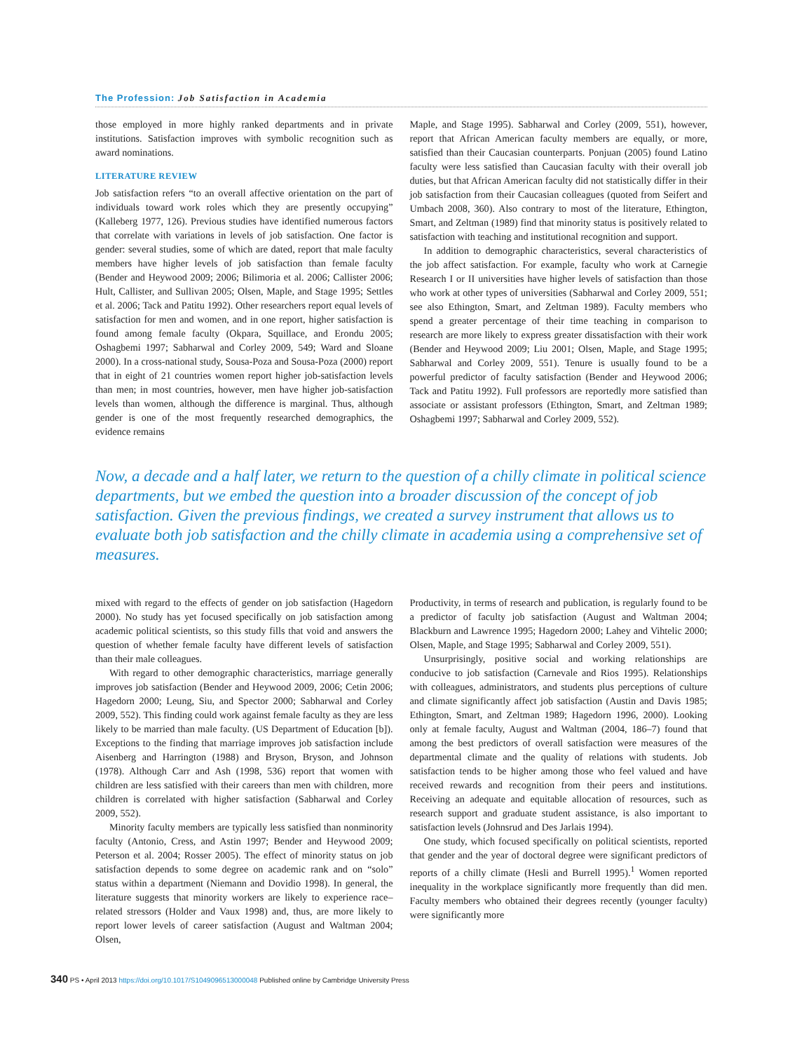The Profession: Job Satisfaction in Academia
those employed in more highly ranked departments and in private institutions. Satisfaction improves with symbolic recognition such as award nominations.
LITERATURE REVIEW
Job satisfaction refers “to an overall affective orientation on the part of individuals toward work roles which they are presently occupying” (Kalleberg 1977, 126). Previous studies have identified numerous factors that correlate with variations in levels of job satisfaction. One factor is gender: several studies, some of which are dated, report that male faculty members have higher levels of job satisfaction than female faculty (Bender and Heywood 2009; 2006; Bilimoria et al. 2006; Callister 2006; Hult, Callister, and Sullivan 2005; Olsen, Maple, and Stage 1995; Settles et al. 2006; Tack and Patitu 1992). Other researchers report equal levels of satisfaction for men and women, and in one report, higher satisfaction is found among female faculty (Okpara, Squillace, and Erondu 2005; Oshagbemi 1997; Sabharwal and Corley 2009, 549; Ward and Sloane 2000). In a cross-national study, Sousa-Poza and Sousa-Poza (2000) report that in eight of 21 countries women report higher job-satisfaction levels than men; in most countries, however, men have higher job-satisfaction levels than women, although the difference is marginal. Thus, although gender is one of the most frequently researched demographics, the evidence remains
Maple, and Stage 1995). Sabharwal and Corley (2009, 551), however, report that African American faculty members are equally, or more, satisfied than their Caucasian counterparts. Ponjuan (2005) found Latino faculty were less satisfied than Caucasian faculty with their overall job duties, but that African American faculty did not statistically differ in their job satisfaction from their Caucasian colleagues (quoted from Seifert and Umbach 2008, 360). Also contrary to most of the literature, Ethington, Smart, and Zeltman (1989) find that minority status is positively related to satisfaction with teaching and institutional recognition and support.
In addition to demographic characteristics, several characteristics of the job affect satisfaction. For example, faculty who work at Carnegie Research I or II universities have higher levels of satisfaction than those who work at other types of universities (Sabharwal and Corley 2009, 551; see also Ethington, Smart, and Zeltman 1989). Faculty members who spend a greater percentage of their time teaching in comparison to research are more likely to express greater dissatisfaction with their work (Bender and Heywood 2009; Liu 2001; Olsen, Maple, and Stage 1995; Sabharwal and Corley 2009, 551). Tenure is usually found to be a powerful predictor of faculty satisfaction (Bender and Heywood 2006; Tack and Patitu 1992). Full professors are reportedly more satisfied than associate or assistant professors (Ethington, Smart, and Zeltman 1989; Oshagbemi 1997; Sabharwal and Corley 2009, 552).
Now, a decade and a half later, we return to the question of a chilly climate in political science departments, but we embed the question into a broader discussion of the concept of job satisfaction. Given the previous findings, we created a survey instrument that allows us to evaluate both job satisfaction and the chilly climate in academia using a comprehensive set of measures.
mixed with regard to the effects of gender on job satisfaction (Hagedorn 2000). No study has yet focused specifically on job satisfaction among academic political scientists, so this study fills that void and answers the question of whether female faculty have different levels of satisfaction than their male colleagues.
With regard to other demographic characteristics, marriage generally improves job satisfaction (Bender and Heywood 2009, 2006; Cetin 2006; Hagedorn 2000; Leung, Siu, and Spector 2000; Sabharwal and Corley 2009, 552). This finding could work against female faculty as they are less likely to be married than male faculty. (US Department of Education [b]). Exceptions to the finding that marriage improves job satisfaction include Aisenberg and Harrington (1988) and Bryson, Bryson, and Johnson (1978). Although Carr and Ash (1998, 536) report that women with children are less satisfied with their careers than men with children, more children is correlated with higher satisfaction (Sabharwal and Corley 2009, 552).
Minority faculty members are typically less satisfied than nonminority faculty (Antonio, Cress, and Astin 1997; Bender and Heywood 2009; Peterson et al. 2004; Rosser 2005). The effect of minority status on job satisfaction depends to some degree on academic rank and on “solo” status within a department (Niemann and Dovidio 1998). In general, the literature suggests that minority workers are likely to experience race–related stressors (Holder and Vaux 1998) and, thus, are more likely to report lower levels of career satisfaction (August and Waltman 2004; Olsen,
Productivity, in terms of research and publication, is regularly found to be a predictor of faculty job satisfaction (August and Waltman 2004; Blackburn and Lawrence 1995; Hagedorn 2000; Lahey and Vihtelic 2000; Olsen, Maple, and Stage 1995; Sabharwal and Corley 2009, 551).
Unsurprisingly, positive social and working relationships are conducive to job satisfaction (Carnevale and Rios 1995). Relationships with colleagues, administrators, and students plus perceptions of culture and climate significantly affect job satisfaction (Austin and Davis 1985; Ethington, Smart, and Zeltman 1989; Hagedorn 1996, 2000). Looking only at female faculty, August and Waltman (2004, 186–7) found that among the best predictors of overall satisfaction were measures of the departmental climate and the quality of relations with students. Job satisfaction tends to be higher among those who feel valued and have received rewards and recognition from their peers and institutions. Receiving an adequate and equitable allocation of resources, such as research support and graduate student assistance, is also important to satisfaction levels (Johnsrud and Des Jarlais 1994).
One study, which focused specifically on political scientists, reported that gender and the year of doctoral degree were significant predictors of reports of a chilly climate (Hesli and Burrell 1995).<sup>1</sup> Women reported inequality in the workplace significantly more frequently than did men. Faculty members who obtained their degrees recently (younger faculty) were significantly more
340 PS • April 2013 https://doi.org/10.1017/S1049096513000048 Published online by Cambridge University Press